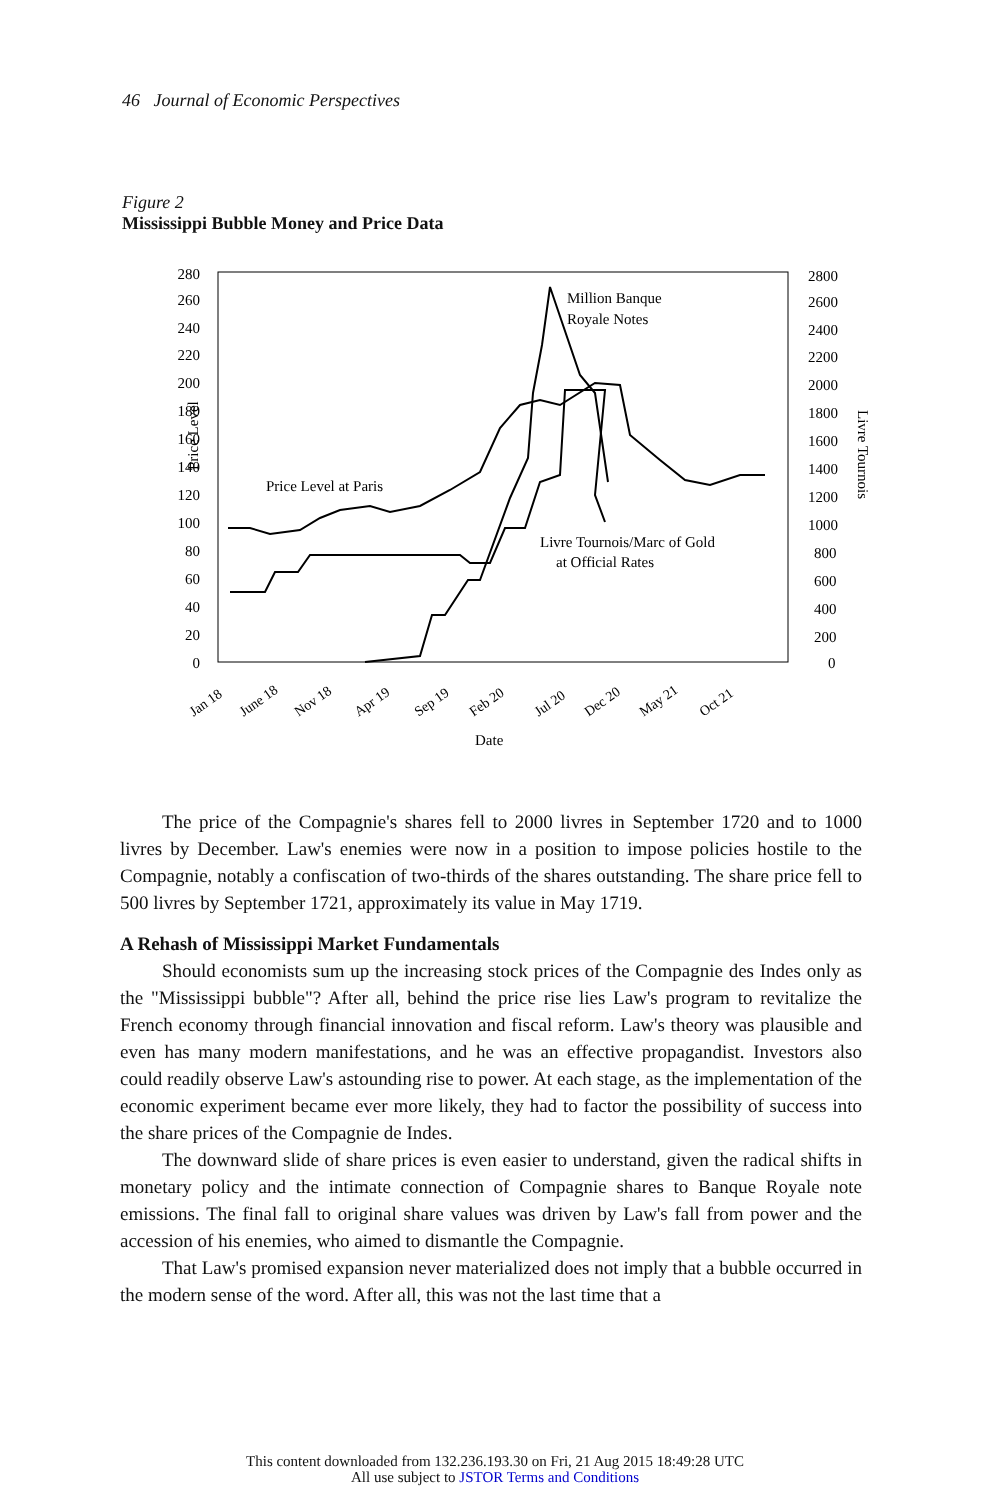46 Journal of Economic Perspectives
Figure 2
Mississippi Bubble Money and Price Data
280
260
240
220
200
180
160
140
120
100
80
60
40
20
0
2800
2600
2400
2200
2000
1800
1600
1400
1200
1000
800
600
400
200
0
Price Level
Livre Tournois
Million Banque
Royale Notes
Price Level at Paris
Livre Tournois/Marc of Gold
at Official Rates
Date
Jan 18
June 18
Nov 18
Apr 19
Sep 19
Feb 20
Jul 20
Dec 20
May 21
Oct 21
The price of the Compagnie's shares fell to 2000 livres in September 1720 and to 1000 livres by December. Law's enemies were now in a position to impose policies hostile to the Compagnie, notably a confiscation of two-thirds of the shares outstanding. The share price fell to 500 livres by September 1721, approximately its value in May 1719.
A Rehash of Mississippi Market Fundamentals
Should economists sum up the increasing stock prices of the Compagnie des Indes only as the "Mississippi bubble"? After all, behind the price rise lies Law's program to revitalize the French economy through financial innovation and fiscal reform. Law's theory was plausible and even has many modern manifestations, and he was an effective propagandist. Investors also could readily observe Law's astounding rise to power. At each stage, as the implementation of the economic experiment became ever more likely, they had to factor the possibility of success into the share prices of the Compagnie de Indes.
The downward slide of share prices is even easier to understand, given the radical shifts in monetary policy and the intimate connection of Compagnie shares to Banque Royale note emissions. The final fall to original share values was driven by Law's fall from power and the accession of his enemies, who aimed to dismantle the Compagnie.
That Law's promised expansion never materialized does not imply that a bubble occurred in the modern sense of the word. After all, this was not the last time that a
This content downloaded from 132.236.193.30 on Fri, 21 Aug 2015 18:49:28 UTC
All use subject to JSTOR Terms and Conditions